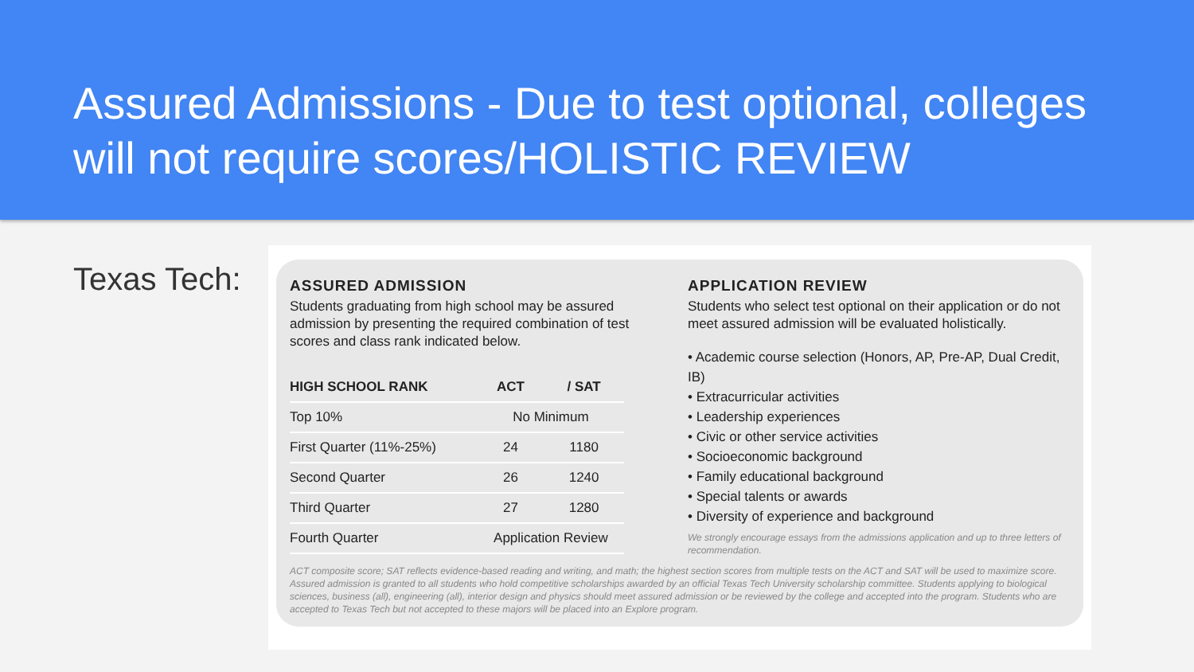Assured Admissions - Due to test optional, colleges will not require scores/HOLISTIC REVIEW
Texas Tech:
ASSURED ADMISSION
Students graduating from high school may be assured admission by presenting the required combination of test scores and class rank indicated below.
| HIGH SCHOOL RANK | ACT | / SAT |
| --- | --- | --- |
| Top 10% | No Minimum | |
| First Quarter (11%-25%) | 24 | 1180 |
| Second Quarter | 26 | 1240 |
| Third Quarter | 27 | 1280 |
| Fourth Quarter | Application Review | |
APPLICATION REVIEW
Students who select test optional on their application or do not meet assured admission will be evaluated holistically.
• Academic course selection (Honors, AP, Pre-AP, Dual Credit, IB)
• Extracurricular activities
• Leadership experiences
• Civic or other service activities
• Socioeconomic background
• Family educational background
• Special talents or awards
• Diversity of experience and background
We strongly encourage essays from the admissions application and up to three letters of recommendation.
ACT composite score; SAT reflects evidence-based reading and writing, and math; the highest section scores from multiple tests on the ACT and SAT will be used to maximize score. Assured admission is granted to all students who hold competitive scholarships awarded by an official Texas Tech University scholarship committee. Students applying to biological sciences, business (all), engineering (all), interior design and physics should meet assured admission or be reviewed by the college and accepted into the program. Students who are accepted to Texas Tech but not accepted to these majors will be placed into an Explore program.